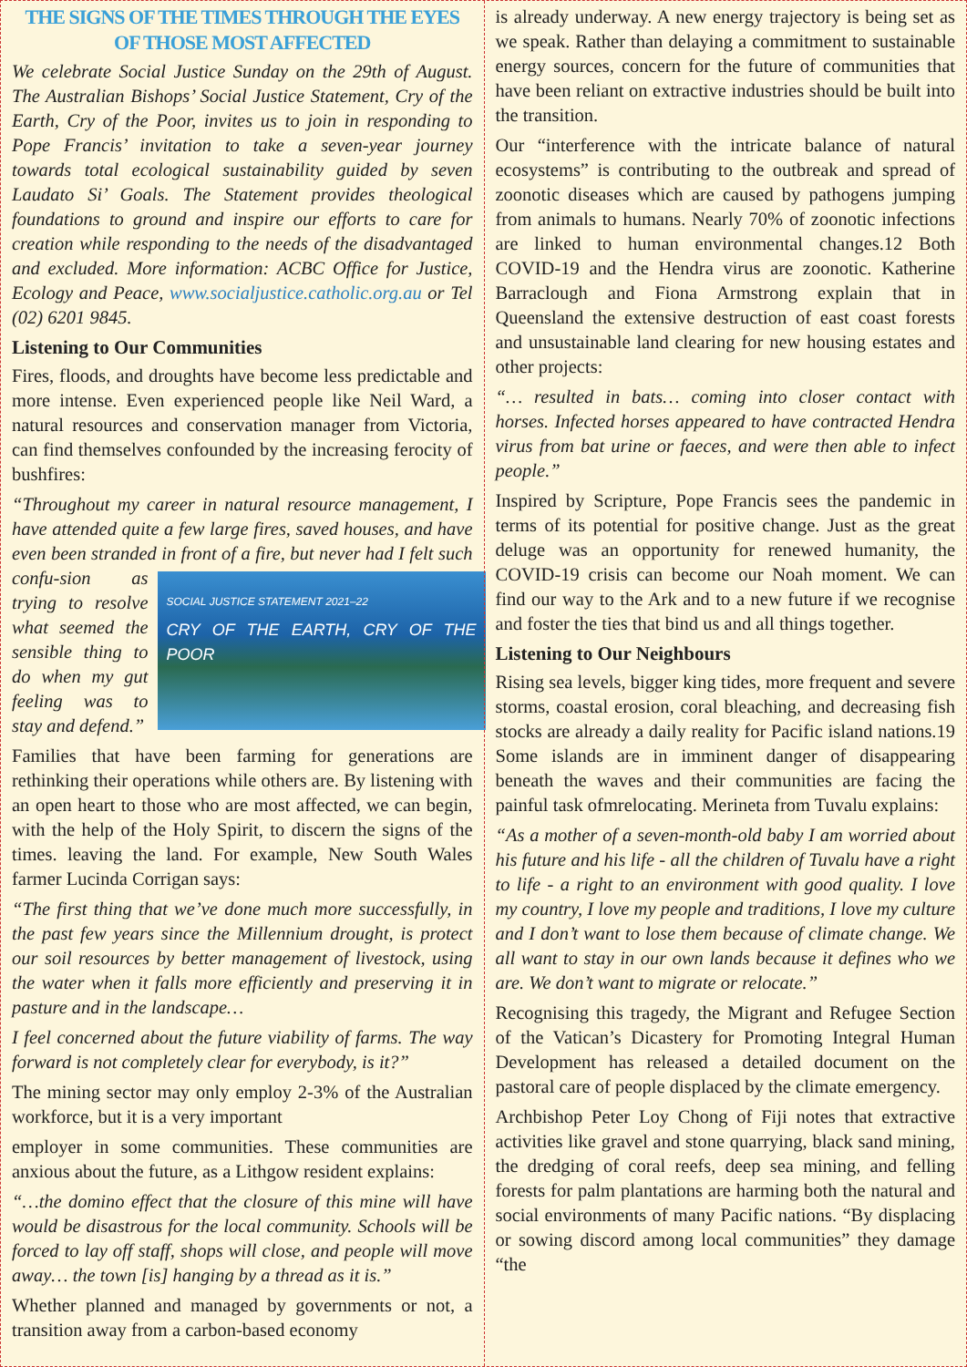THE SIGNS OF THE TIMES THROUGH THE EYES OF THOSE MOST AFFECTED
We celebrate Social Justice Sunday on the 29th of August. The Australian Bishops’ Social Justice Statement, Cry of the Earth, Cry of the Poor, invites us to join in responding to Pope Francis’ invitation to take a seven-year journey towards total ecological sustainability guided by seven Laudato Si’ Goals. The Statement provides theological foundations to ground and inspire our efforts to care for creation while responding to the needs of the disadvantaged and excluded. More information: ACBC Office for Justice, Ecology and Peace, www.socialjustice.catholic.org.au or Tel (02) 6201 9845.
Listening to Our Communities
Fires, floods, and droughts have become less predictable and more intense. Even experienced people like Neil Ward, a natural resources and conservation manager from Victoria, can find themselves confounded by the increasing ferocity of bushfires:
“Throughout my career in natural resource management, I have attended quite a few large fires, saved houses, and have even been stranded in front of a fire, but never had I felt such confu- SOCIAL JUSTICE STATEMENT 2021–22
CRY OF THE EARTH, CRY OF THE POOR sion as trying to resolve what seemed the sensible thing to do when my gut feeling was to stay and defend.”
Families that have been farming for generations are rethinking their operations while others are. By listening with an open heart to those who are most affected, we can begin, with the help of the Holy Spirit, to discern the signs of the times. leaving the land. For example, New South Wales farmer Lucinda Corrigan says:
“The first thing that we’ve done much more successfully, in the past few years since the Millennium drought, is protect our soil resources by better management of livestock, using the water when it falls more efficiently and preserving it in pasture and in the landscape…
I feel concerned about the future viability of farms. The way forward is not completely clear for everybody, is it?”
The mining sector may only employ 2-3% of the Australian workforce, but it is a very important
employer in some communities. These communities are anxious about the future, as a Lithgow resident explains:
“…the domino effect that the closure of this mine will have would be disastrous for the local community. Schools will be forced to lay off staff, shops will close, and people will move away… the town [is] hanging by a thread as it is.”
Whether planned and managed by governments or not, a transition away from a carbon-based economy
is already underway. A new energy trajectory is being set as we speak. Rather than delaying a commitment to sustainable energy sources, concern for the future of communities that have been reliant on extractive industries should be built into the transition.
Our “interference with the intricate balance of natural ecosystems” is contributing to the outbreak and spread of zoonotic diseases which are caused by pathogens jumping from animals to humans. Nearly 70% of zoonotic infections are linked to human environmental changes.12 Both COVID-19 and the Hendra virus are zoonotic. Katherine Barraclough and Fiona Armstrong explain that in Queensland the extensive destruction of east coast forests and unsustainable land clearing for new housing estates and other projects:
“… resulted in bats… coming into closer contact with horses. Infected horses appeared to have contracted Hendra virus from bat urine or faeces, and were then able to infect people.”
Inspired by Scripture, Pope Francis sees the pandemic in terms of its potential for positive change. Just as the great deluge was an opportunity for renewed humanity, the COVID-19 crisis can become our Noah moment. We can find our way to the Ark and to a new future if we recognise and foster the ties that bind us and all things together.
Listening to Our Neighbours
Rising sea levels, bigger king tides, more frequent and severe storms, coastal erosion, coral bleaching, and decreasing fish stocks are already a daily reality for Pacific island nations.19 Some islands are in imminent danger of disappearing beneath the waves and their communities are facing the painful task ofmrelocating. Merineta from Tuvalu explains:
“As a mother of a seven-month-old baby I am worried about his future and his life - all the children of Tuvalu have a right to life - a right to an environment with good quality. I love my country, I love my people and traditions, I love my culture and I don’t want to lose them because of climate change. We all want to stay in our own lands because it defines who we are. We don’t want to migrate or relocate.”
Recognising this tragedy, the Migrant and Refugee Section of the Vatican’s Dicastery for Promoting Integral Human Development has released a detailed document on the pastoral care of people displaced by the climate emergency.
Archbishop Peter Loy Chong of Fiji notes that extractive activities like gravel and stone quarrying, black sand mining, the dredging of coral reefs, deep sea mining, and felling forests for palm plantations are harming both the natural and social environments of many Pacific nations. “By displacing or sowing discord among local communities” they damage “the